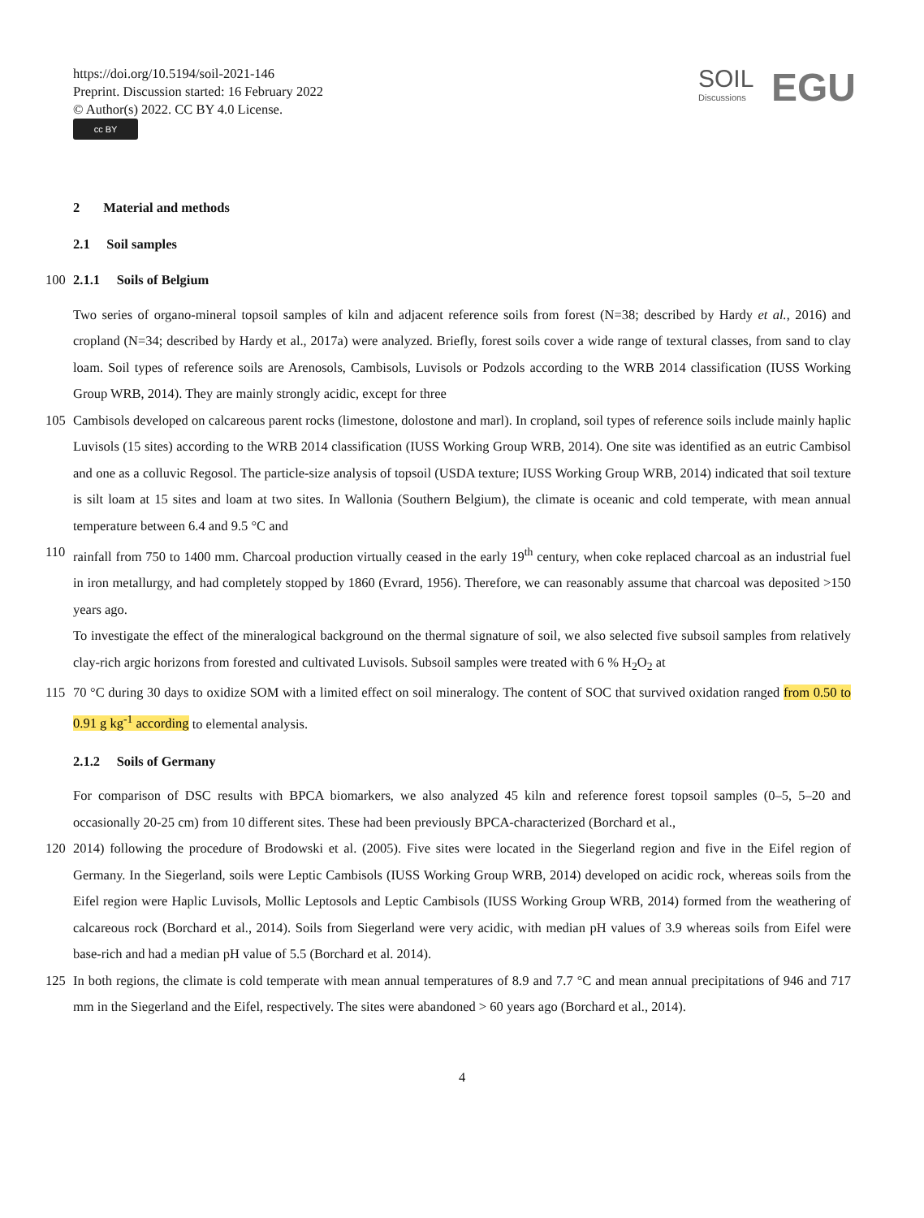https://doi.org/10.5194/soil-2021-146
Preprint. Discussion started: 16 February 2022
© Author(s) 2022. CC BY 4.0 License.
cc BY
SOIL
Discussions
EGU
2 Material and methods
2.1 Soil samples
100 2.1.1 Soils of Belgium
Two series of organo-mineral topsoil samples of kiln and adjacent reference soils from forest (N=38; described by Hardy et al., 2016) and cropland (N=34; described by Hardy et al., 2017a) were analyzed. Briefly, forest soils cover a wide range of textural classes, from sand to clay loam. Soil types of reference soils are Arenosols, Cambisols, Luvisols or Podzols according to the WRB 2014 classification (IUSS Working Group WRB, 2014). They are mainly strongly acidic, except for three
105 Cambisols developed on calcareous parent rocks (limestone, dolostone and marl). In cropland, soil types of reference soils include mainly haplic Luvisols (15 sites) according to the WRB 2014 classification (IUSS Working Group WRB, 2014). One site was identified as an eutric Cambisol and one as a colluvic Regosol. The particle-size analysis of topsoil (USDA texture; IUSS Working Group WRB, 2014) indicated that soil texture is silt loam at 15 sites and loam at two sites. In Wallonia (Southern Belgium), the climate is oceanic and cold temperate, with mean annual temperature between 6.4 and 9.5 °C and
110 rainfall from 750 to 1400 mm. Charcoal production virtually ceased in the early 19<sup>th</sup> century, when coke replaced charcoal as an industrial fuel in iron metallurgy, and had completely stopped by 1860 (Evrard, 1956). Therefore, we can reasonably assume that charcoal was deposited >150 years ago.
To investigate the effect of the mineralogical background on the thermal signature of soil, we also selected five subsoil samples from relatively clay-rich argic horizons from forested and cultivated Luvisols. Subsoil samples were treated with 6 % H<sub>2</sub>O<sub>2</sub> at
115 70 °C during 30 days to oxidize SOM with a limited effect on soil mineralogy. The content of SOC that survived oxidation ranged from 0.50 to 0.91 g kg<sup>-1</sup> according to elemental analysis.
2.1.2 Soils of Germany
For comparison of DSC results with BPCA biomarkers, we also analyzed 45 kiln and reference forest topsoil samples (0–5, 5–20 and occasionally 20-25 cm) from 10 different sites. These had been previously BPCA-characterized (Borchard et al.,
120 2014) following the procedure of Brodowski et al. (2005). Five sites were located in the Siegerland region and five in the Eifel region of Germany. In the Siegerland, soils were Leptic Cambisols (IUSS Working Group WRB, 2014) developed on acidic rock, whereas soils from the Eifel region were Haplic Luvisols, Mollic Leptosols and Leptic Cambisols (IUSS Working Group WRB, 2014) formed from the weathering of calcareous rock (Borchard et al., 2014). Soils from Siegerland were very acidic, with median pH values of 3.9 whereas soils from Eifel were base-rich and had a median pH value of 5.5 (Borchard et al. 2014).
125 In both regions, the climate is cold temperate with mean annual temperatures of 8.9 and 7.7 °C and mean annual precipitations of 946 and 717 mm in the Siegerland and the Eifel, respectively. The sites were abandoned > 60 years ago (Borchard et al., 2014).
4